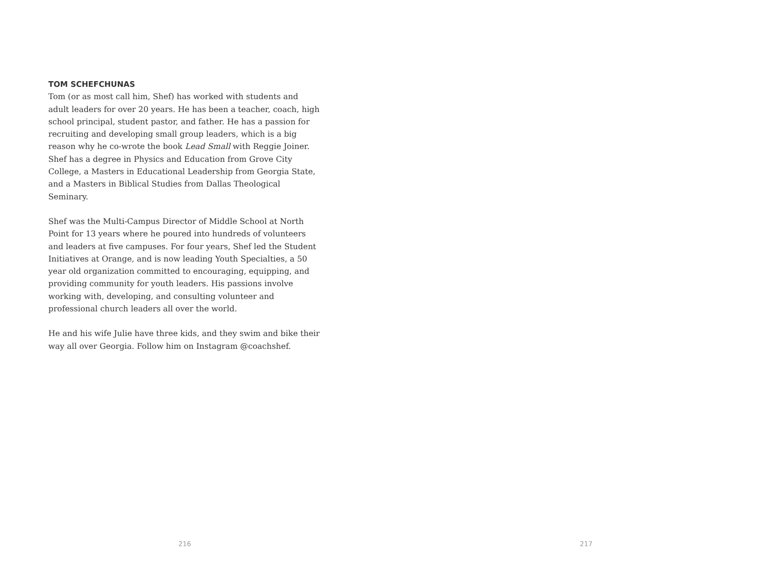TOM SCHEFCHUNAS
Tom (or as most call him, Shef) has worked with students and adult leaders for over 20 years. He has been a teacher, coach, high school principal, student pastor, and father. He has a passion for recruiting and developing small group leaders, which is a big reason why he co-wrote the book Lead Small with Reggie Joiner. Shef has a degree in Physics and Education from Grove City College, a Masters in Educational Leadership from Georgia State, and a Masters in Biblical Studies from Dallas Theological Seminary.
Shef was the Multi-Campus Director of Middle School at North Point for 13 years where he poured into hundreds of volunteers and leaders at five campuses. For four years, Shef led the Student Initiatives at Orange, and is now leading Youth Specialties, a 50 year old organization committed to encouraging, equipping, and providing community for youth leaders. His passions involve working with, developing, and consulting volunteer and professional church leaders all over the world.
He and his wife Julie have three kids, and they swim and bike their way all over Georgia. Follow him on Instagram @coachshef.
216
217